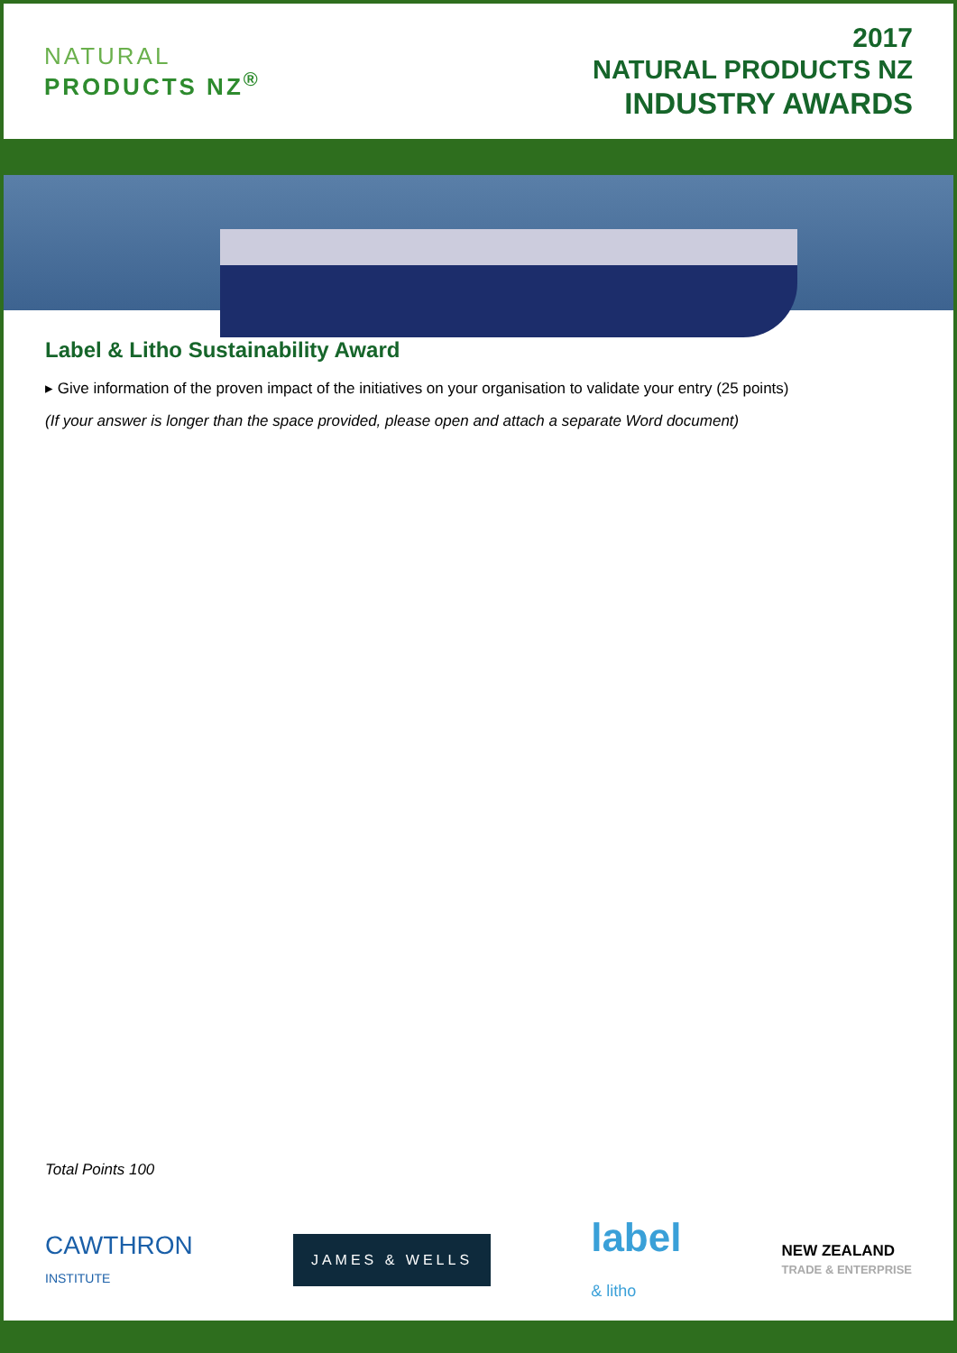NATURAL
PRODUCTS NZ<sup>®</sup>
2017
NATURAL PRODUCTS NZ
INDUSTRY AWARDS
Label & Litho Sustainability Award
▸ Give information of the proven impact of the initiatives on your organisation to validate your entry (25 points)
(If your answer is longer than the space provided, please open and attach a separate Word document)
Total Points 100
CAWTHRON
INSTITUTE
JAMES & WELLS
label
& litho
NEW ZEALAND
TRADE & ENTERPRISE